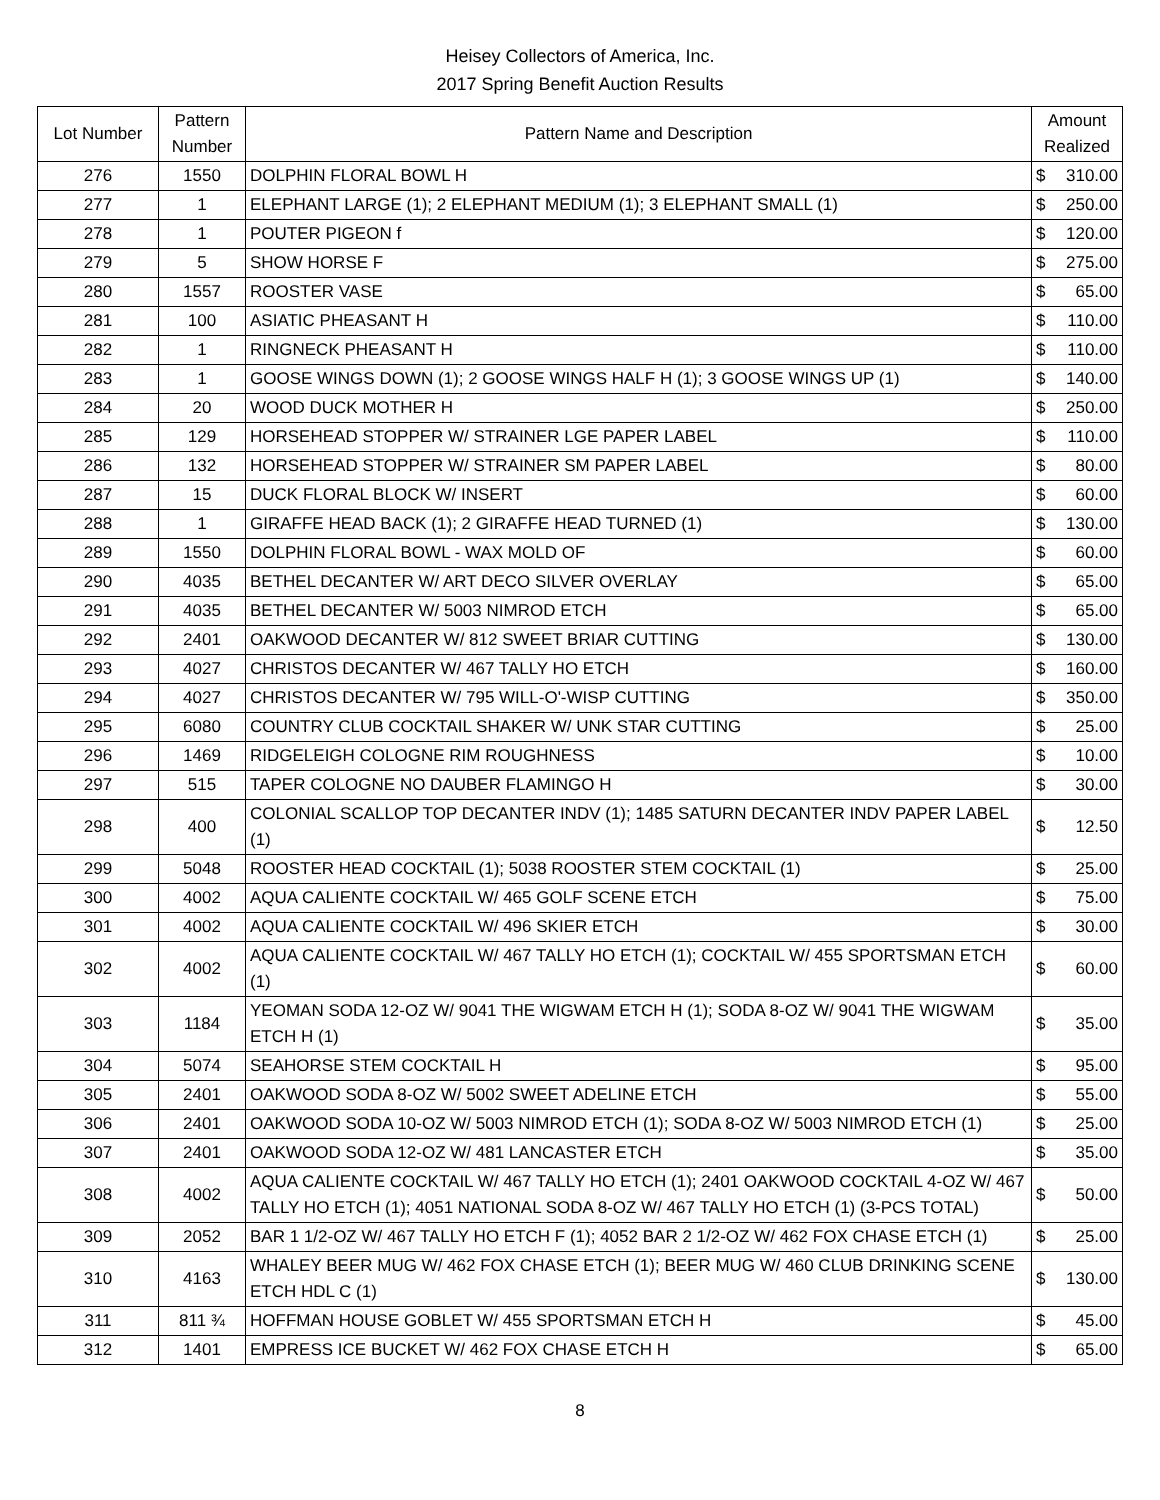Heisey Collectors of America, Inc.
2017 Spring Benefit Auction Results
| Lot Number | Pattern Number | Pattern Name and Description | Amount Realized | |
| --- | --- | --- | --- | --- |
| 276 | 1550 | DOLPHIN FLORAL BOWL H | $ | 310.00 |
| 277 | 1 | ELEPHANT LARGE (1); 2 ELEPHANT MEDIUM (1); 3 ELEPHANT SMALL (1) | $ | 250.00 |
| 278 | 1 | POUTER PIGEON f | $ | 120.00 |
| 279 | 5 | SHOW HORSE F | $ | 275.00 |
| 280 | 1557 | ROOSTER VASE | $ | 65.00 |
| 281 | 100 | ASIATIC PHEASANT H | $ | 110.00 |
| 282 | 1 | RINGNECK PHEASANT H | $ | 110.00 |
| 283 | 1 | GOOSE WINGS DOWN (1); 2 GOOSE WINGS HALF H (1); 3 GOOSE WINGS UP (1) | $ | 140.00 |
| 284 | 20 | WOOD DUCK MOTHER H | $ | 250.00 |
| 285 | 129 | HORSEHEAD STOPPER W/ STRAINER LGE PAPER LABEL | $ | 110.00 |
| 286 | 132 | HORSEHEAD STOPPER W/ STRAINER SM PAPER LABEL | $ | 80.00 |
| 287 | 15 | DUCK FLORAL BLOCK W/ INSERT | $ | 60.00 |
| 288 | 1 | GIRAFFE HEAD BACK (1); 2 GIRAFFE HEAD TURNED (1) | $ | 130.00 |
| 289 | 1550 | DOLPHIN FLORAL BOWL - WAX MOLD OF | $ | 60.00 |
| 290 | 4035 | BETHEL DECANTER W/ ART DECO SILVER OVERLAY | $ | 65.00 |
| 291 | 4035 | BETHEL DECANTER W/ 5003 NIMROD ETCH | $ | 65.00 |
| 292 | 2401 | OAKWOOD DECANTER W/ 812 SWEET BRIAR CUTTING | $ | 130.00 |
| 293 | 4027 | CHRISTOS DECANTER W/ 467 TALLY HO ETCH | $ | 160.00 |
| 294 | 4027 | CHRISTOS DECANTER W/ 795 WILL-O'-WISP CUTTING | $ | 350.00 |
| 295 | 6080 | COUNTRY CLUB COCKTAIL SHAKER W/ UNK STAR CUTTING | $ | 25.00 |
| 296 | 1469 | RIDGELEIGH COLOGNE RIM ROUGHNESS | $ | 10.00 |
| 297 | 515 | TAPER COLOGNE NO DAUBER FLAMINGO H | $ | 30.00 |
| 298 | 400 | COLONIAL SCALLOP TOP DECANTER INDV (1); 1485 SATURN DECANTER INDV PAPER LABEL (1) | $ | 12.50 |
| 299 | 5048 | ROOSTER HEAD COCKTAIL (1); 5038 ROOSTER STEM COCKTAIL (1) | $ | 25.00 |
| 300 | 4002 | AQUA CALIENTE COCKTAIL W/ 465 GOLF SCENE ETCH | $ | 75.00 |
| 301 | 4002 | AQUA CALIENTE COCKTAIL W/ 496 SKIER ETCH | $ | 30.00 |
| 302 | 4002 | AQUA CALIENTE COCKTAIL W/ 467 TALLY HO ETCH (1); COCKTAIL W/ 455 SPORTSMAN ETCH (1) | $ | 60.00 |
| 303 | 1184 | YEOMAN SODA 12-OZ W/ 9041 THE WIGWAM ETCH H (1); SODA 8-OZ W/ 9041 THE WIGWAM ETCH H (1) | $ | 35.00 |
| 304 | 5074 | SEAHORSE STEM COCKTAIL H | $ | 95.00 |
| 305 | 2401 | OAKWOOD SODA 8-OZ W/ 5002 SWEET ADELINE ETCH | $ | 55.00 |
| 306 | 2401 | OAKWOOD SODA 10-OZ W/ 5003 NIMROD ETCH (1); SODA 8-OZ W/ 5003 NIMROD ETCH (1) | $ | 25.00 |
| 307 | 2401 | OAKWOOD SODA 12-OZ W/ 481 LANCASTER ETCH | $ | 35.00 |
| 308 | 4002 | AQUA CALIENTE COCKTAIL W/ 467 TALLY HO ETCH (1); 2401 OAKWOOD COCKTAIL 4-OZ W/ 467 TALLY HO ETCH (1); 4051 NATIONAL SODA 8-OZ W/ 467 TALLY HO ETCH (1) (3-PCS TOTAL) | $ | 50.00 |
| 309 | 2052 | BAR 1 1/2-OZ W/ 467 TALLY HO ETCH F (1); 4052 BAR 2 1/2-OZ W/ 462 FOX CHASE ETCH (1) | $ | 25.00 |
| 310 | 4163 | WHALEY BEER MUG W/ 462 FOX CHASE ETCH (1); BEER MUG W/ 460 CLUB DRINKING SCENE ETCH HDL C (1) | $ | 130.00 |
| 311 | 811 ¾ | HOFFMAN HOUSE GOBLET W/ 455 SPORTSMAN ETCH H | $ | 45.00 |
| 312 | 1401 | EMPRESS ICE BUCKET W/ 462 FOX CHASE ETCH H | $ | 65.00 |
8